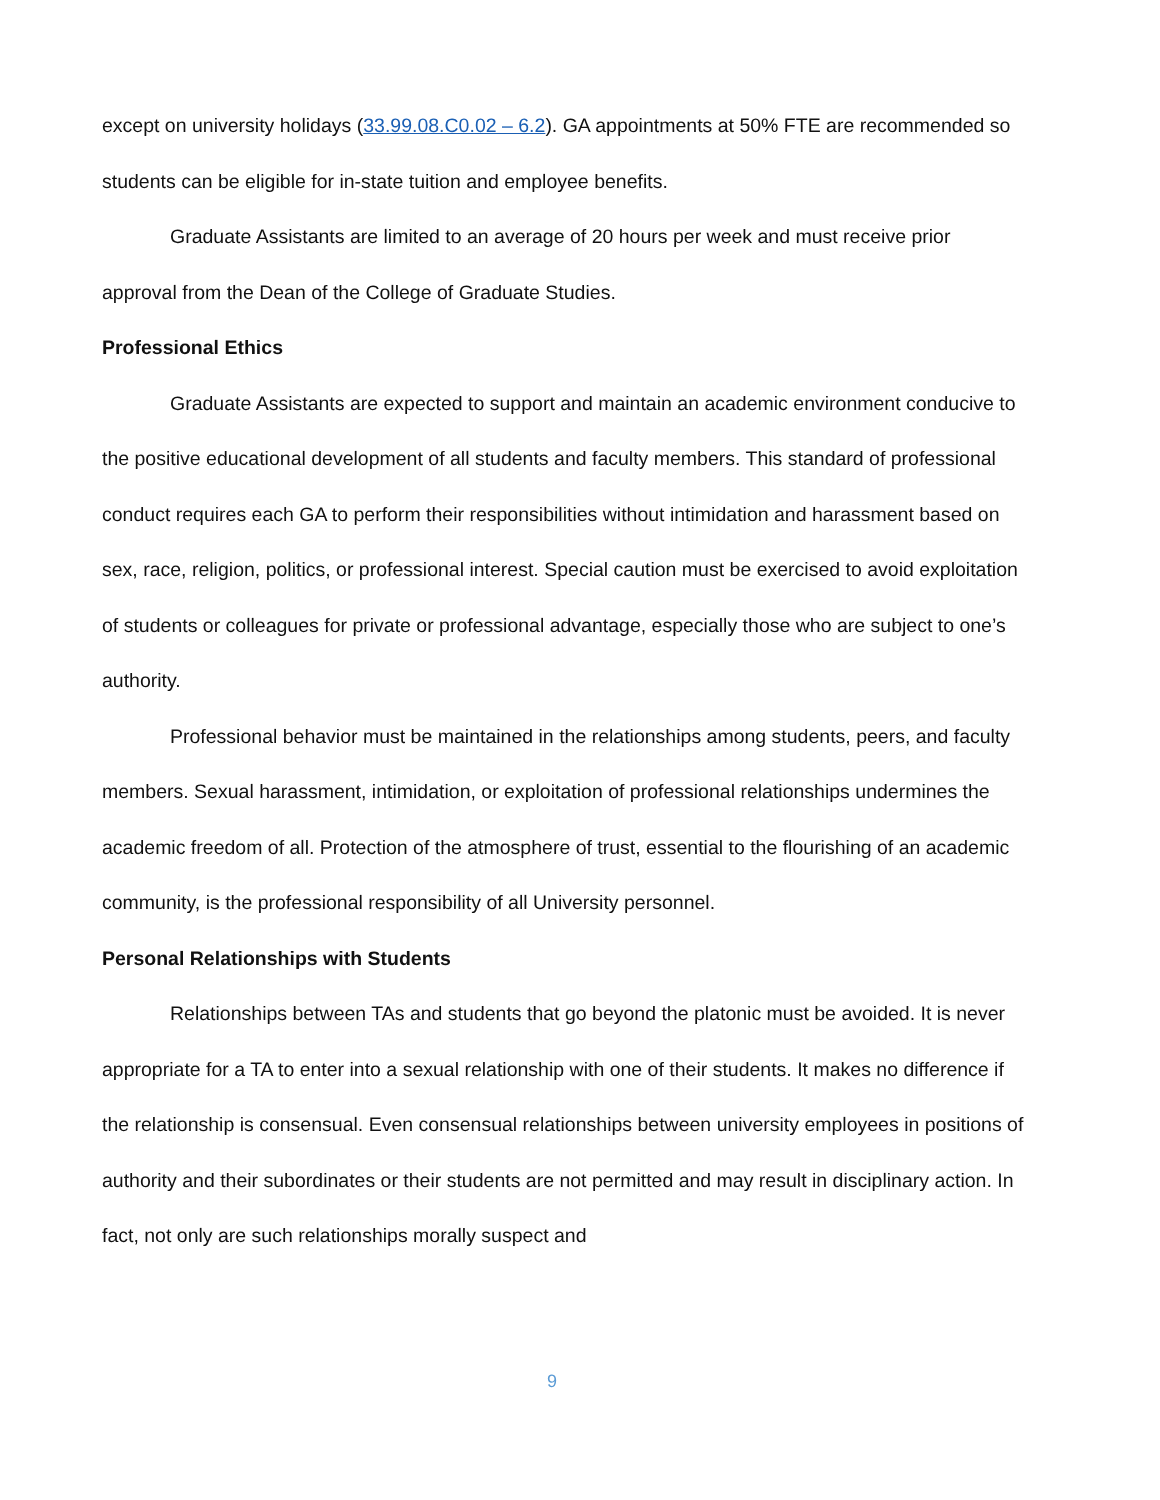except on university holidays (33.99.08.C0.02 – 6.2). GA appointments at 50% FTE are recommended so students can be eligible for in-state tuition and employee benefits.
Graduate Assistants are limited to an average of 20 hours per week and must receive prior approval from the Dean of the College of Graduate Studies.
Professional Ethics
Graduate Assistants are expected to support and maintain an academic environment conducive to the positive educational development of all students and faculty members. This standard of professional conduct requires each GA to perform their responsibilities without intimidation and harassment based on sex, race, religion, politics, or professional interest. Special caution must be exercised to avoid exploitation of students or colleagues for private or professional advantage, especially those who are subject to one’s authority.
Professional behavior must be maintained in the relationships among students, peers, and faculty members. Sexual harassment, intimidation, or exploitation of professional relationships undermines the academic freedom of all. Protection of the atmosphere of trust, essential to the flourishing of an academic community, is the professional responsibility of all University personnel.
Personal Relationships with Students
Relationships between TAs and students that go beyond the platonic must be avoided. It is never appropriate for a TA to enter into a sexual relationship with one of their students. It makes no difference if the relationship is consensual. Even consensual relationships between university employees in positions of authority and their subordinates or their students are not permitted and may result in disciplinary action. In fact, not only are such relationships morally suspect and
9